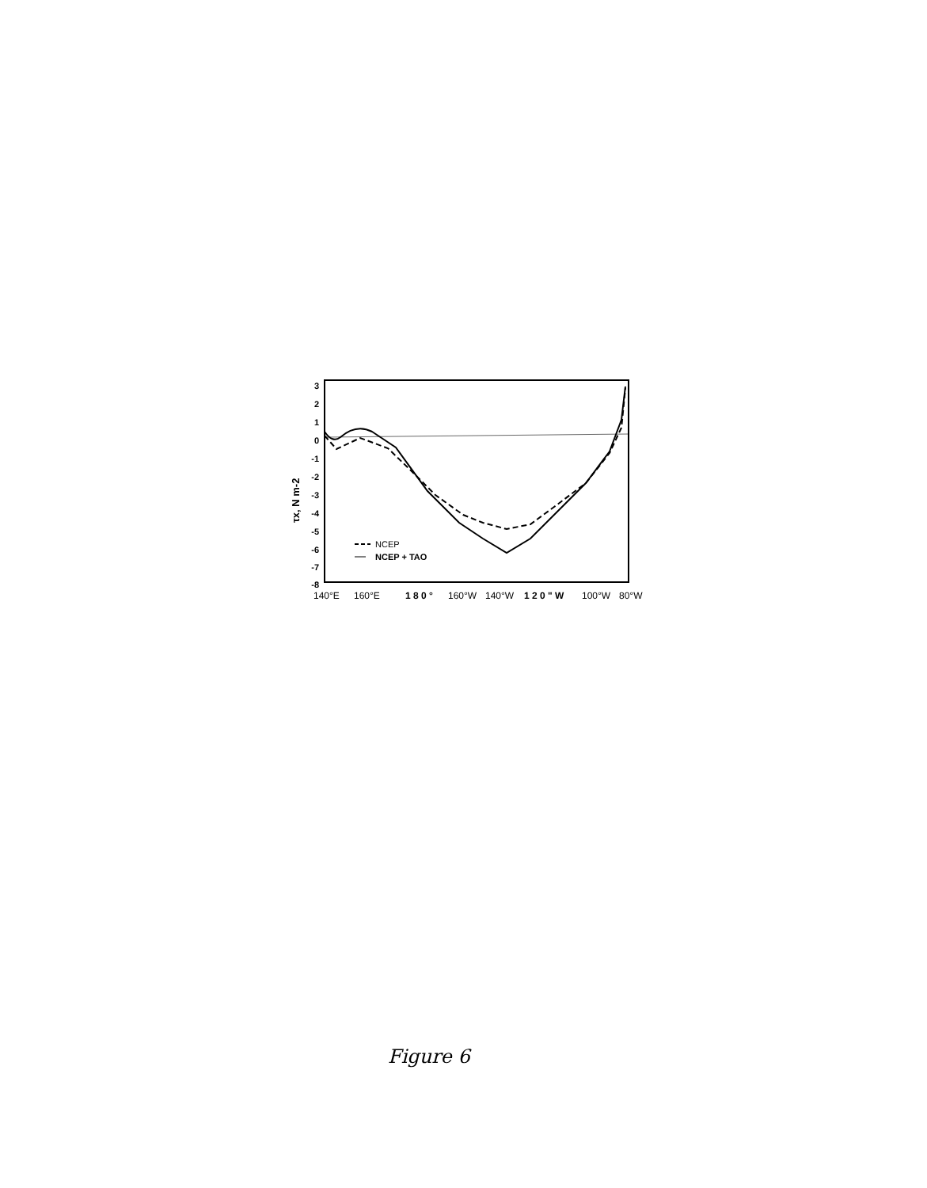3
2
1
0
-1
-2
-3
-4
-5
-6
-7
-8
τx, N m-2
NCEP
NCEP + TAO
140°E
160°E
1 8 0 °
160°W
140°W
1 2 0 " W
100°W
80°W
Figure 6